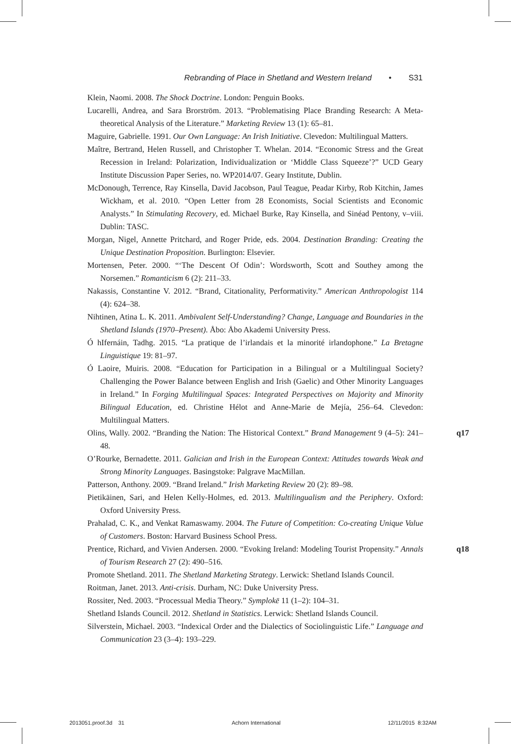Rebranding of Place in Shetland and Western Ireland • S31
Klein, Naomi. 2008. The Shock Doctrine. London: Penguin Books.
Lucarelli, Andrea, and Sara Brorström. 2013. “Problematising Place Branding Research: A Meta-theoretical Analysis of the Literature.” Marketing Review 13 (1): 65–81.
Maguire, Gabrielle. 1991. Our Own Language: An Irish Initiative. Clevedon: Multilingual Matters.
Maître, Bertrand, Helen Russell, and Christopher T. Whelan. 2014. “Economic Stress and the Great Recession in Ireland: Polarization, Individualization or ‘Middle Class Squeeze’?” UCD Geary Institute Discussion Paper Series, no. WP2014/07. Geary Institute, Dublin.
McDonough, Terrence, Ray Kinsella, David Jacobson, Paul Teague, Peadar Kirby, Rob Kitchin, James Wickham, et al. 2010. “Open Letter from 28 Economists, Social Scientists and Economic Analysts.” In Stimulating Recovery, ed. Michael Burke, Ray Kinsella, and Sinéad Pentony, v–viii. Dublin: TASC.
Morgan, Nigel, Annette Pritchard, and Roger Pride, eds. 2004. Destination Branding: Creating the Unique Destination Proposition. Burlington: Elsevier.
Mortensen, Peter. 2000. “‘The Descent Of Odin’: Wordsworth, Scott and Southey among the Norsemen.” Romanticism 6 (2): 211–33.
Nakassis, Constantine V. 2012. “Brand, Citationality, Performativity.” American Anthropologist 114 (4): 624–38.
Nihtinen, Atina L. K. 2011. Ambivalent Self-Understanding? Change, Language and Boundaries in the Shetland Islands (1970–Present). Åbo: Åbo Akademi University Press.
Ó hIfernáin, Tadhg. 2015. “La pratique de l’irlandais et la minorité irlandophone.” La Bretagne Linguistique 19: 81–97.
Ó Laoire, Muiris. 2008. “Education for Participation in a Bilingual or a Multilingual Society? Challenging the Power Balance between English and Irish (Gaelic) and Other Minority Languages in Ireland.” In Forging Multilingual Spaces: Integrated Perspectives on Majority and Minority Bilingual Education, ed. Christine Hélot and Anne-Marie de Mejía, 256–64. Clevedon: Multilingual Matters.
Olins, Wally. 2002. “Branding the Nation: The Historical Context.” Brand Management 9 (4–5): 241–48. q17
O’Rourke, Bernadette. 2011. Galician and Irish in the European Context: Attitudes towards Weak and Strong Minority Languages. Basingstoke: Palgrave MacMillan.
Patterson, Anthony. 2009. “Brand Ireland.” Irish Marketing Review 20 (2): 89–98.
Pietikäinen, Sari, and Helen Kelly-Holmes, ed. 2013. Multilingualism and the Periphery. Oxford: Oxford University Press.
Prahalad, C. K., and Venkat Ramaswamy. 2004. The Future of Competition: Co-creating Unique Value of Customers. Boston: Harvard Business School Press.
Prentice, Richard, and Vivien Andersen. 2000. “Evoking Ireland: Modeling Tourist Propensity.” Annals of Tourism Research 27 (2): 490–516. q18
Promote Shetland. 2011. The Shetland Marketing Strategy. Lerwick: Shetland Islands Council.
Roitman, Janet. 2013. Anti-crisis. Durham, NC: Duke University Press.
Rossiter, Ned. 2003. “Processual Media Theory.” Symplokē 11 (1–2): 104–31.
Shetland Islands Council. 2012. Shetland in Statistics. Lerwick: Shetland Islands Council.
Silverstein, Michael. 2003. “Indexical Order and the Dialectics of Sociolinguistic Life.” Language and Communication 23 (3–4): 193–229.
2013051.proof.3d 31 Achorn International 12/11/2015 8:32AM